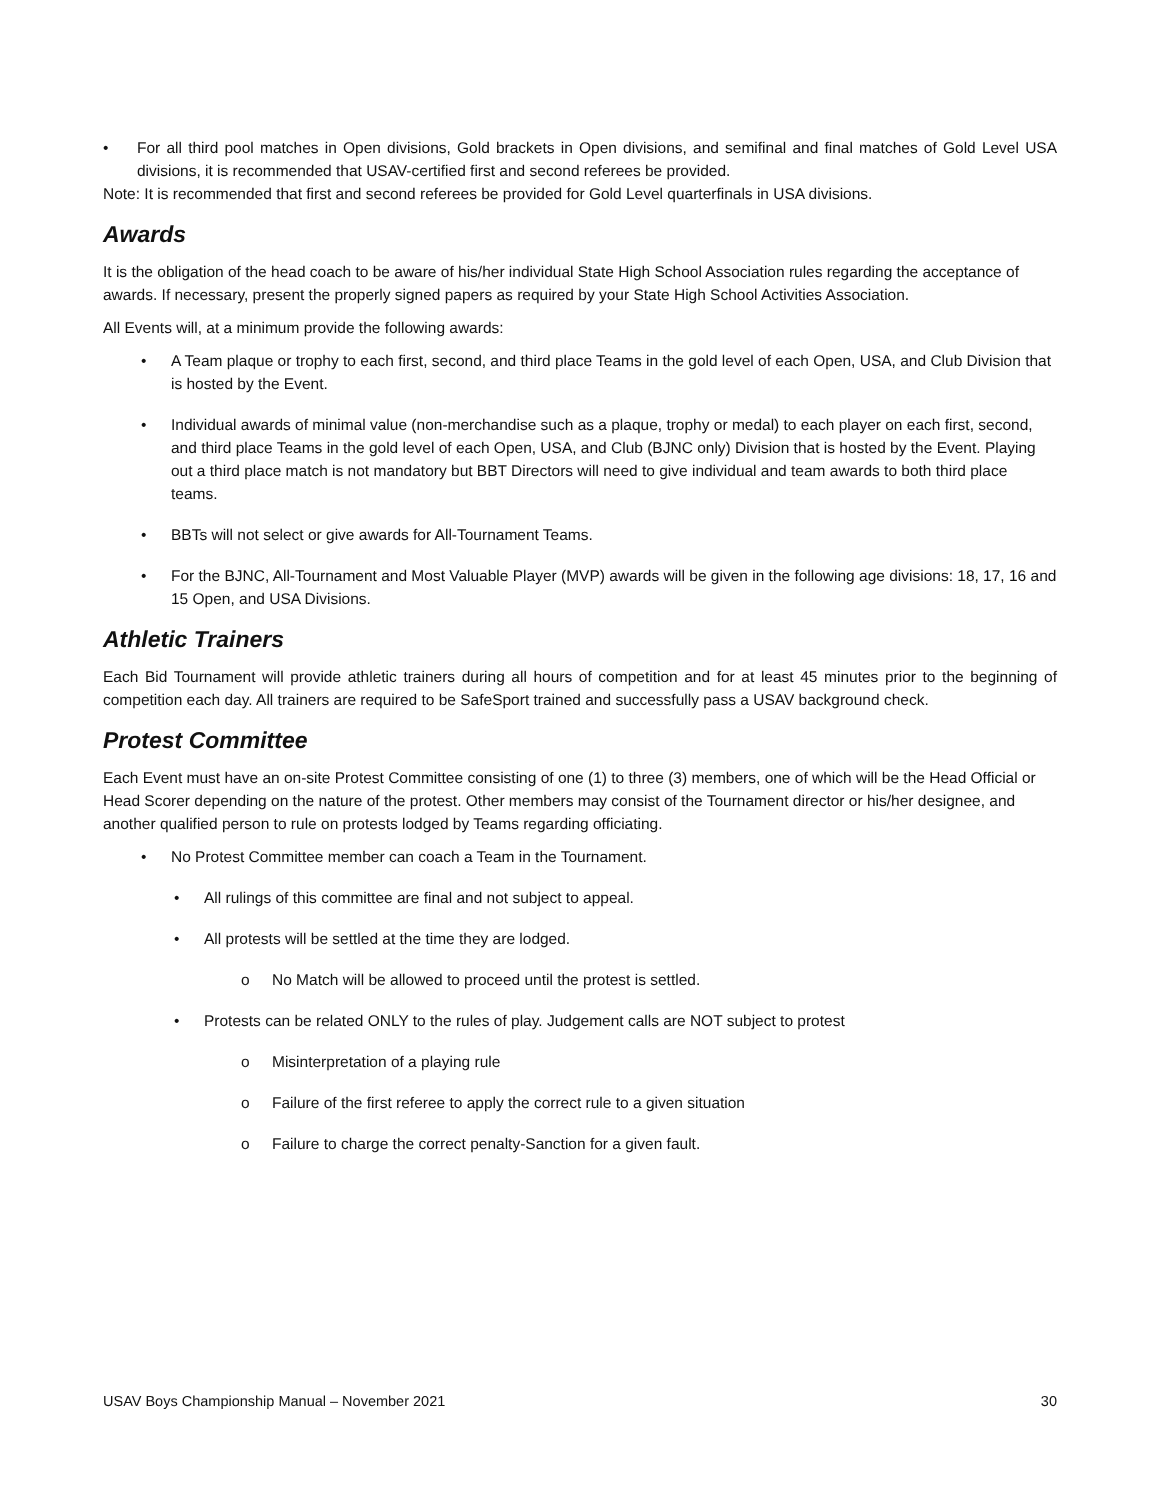• For all third pool matches in Open divisions, Gold brackets in Open divisions, and semifinal and final matches of Gold Level USA divisions, it is recommended that USAV-certified first and second referees be provided.
Note: It is recommended that first and second referees be provided for Gold Level quarterfinals in USA divisions.
Awards
It is the obligation of the head coach to be aware of his/her individual State High School Association rules regarding the acceptance of awards. If necessary, present the properly signed papers as required by your State High School Activities Association.
All Events will, at a minimum provide the following awards:
• A Team plaque or trophy to each first, second, and third place Teams in the gold level of each Open, USA, and Club Division that is hosted by the Event.
• Individual awards of minimal value (non-merchandise such as a plaque, trophy or medal) to each player on each first, second, and third place Teams in the gold level of each Open, USA, and Club (BJNC only) Division that is hosted by the Event. Playing out a third place match is not mandatory but BBT Directors will need to give individual and team awards to both third place teams.
• BBTs will not select or give awards for All-Tournament Teams.
• For the BJNC, All-Tournament and Most Valuable Player (MVP) awards will be given in the following age divisions: 18, 17, 16 and 15 Open, and USA Divisions.
Athletic Trainers
Each Bid Tournament will provide athletic trainers during all hours of competition and for at least 45 minutes prior to the beginning of competition each day. All trainers are required to be SafeSport trained and successfully pass a USAV background check.
Protest Committee
Each Event must have an on-site Protest Committee consisting of one (1) to three (3) members, one of which will be the Head Official or Head Scorer depending on the nature of the protest. Other members may consist of the Tournament director or his/her designee, and another qualified person to rule on protests lodged by Teams regarding officiating.
• No Protest Committee member can coach a Team in the Tournament.
• All rulings of this committee are final and not subject to appeal.
• All protests will be settled at the time they are lodged.
o No Match will be allowed to proceed until the protest is settled.
• Protests can be related ONLY to the rules of play. Judgement calls are NOT subject to protest
o Misinterpretation of a playing rule
o Failure of the first referee to apply the correct rule to a given situation
o Failure to charge the correct penalty-Sanction for a given fault.
USAV Boys Championship Manual – November 2021 30